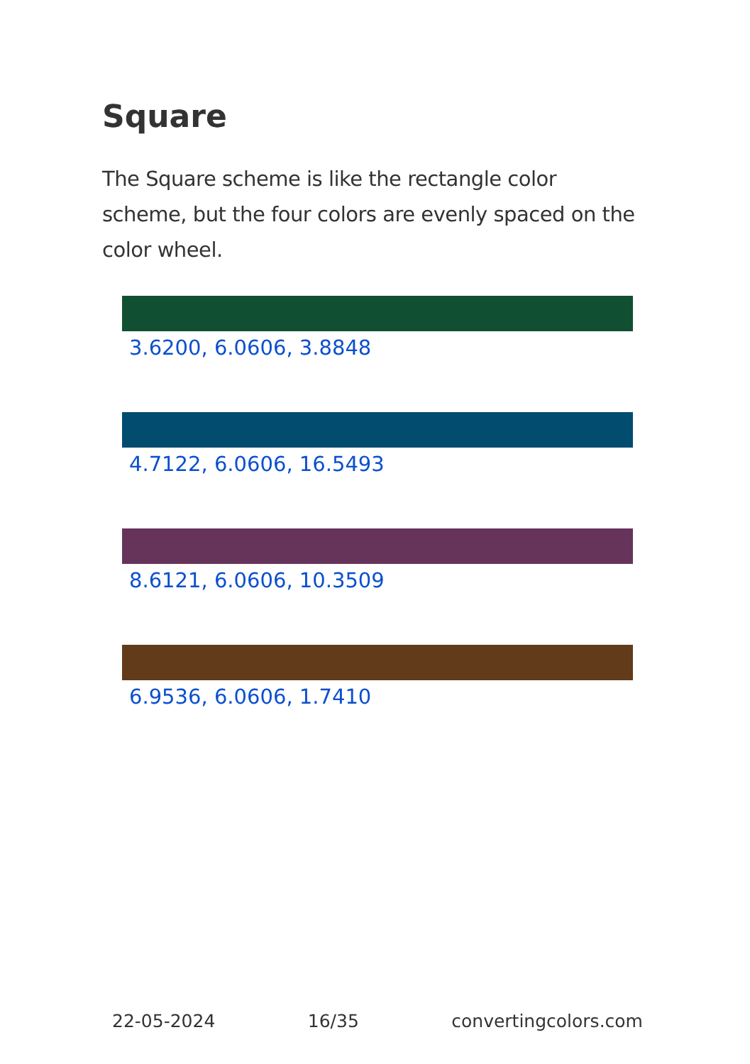Square
The Square scheme is like the rectangle color scheme, but the four colors are evenly spaced on the color wheel.
3.6200, 6.0606, 3.8848
4.7122, 6.0606, 16.5493
8.6121, 6.0606, 10.3509
6.9536, 6.0606, 1.7410
22-05-2024 16/35 convertingcolors.com